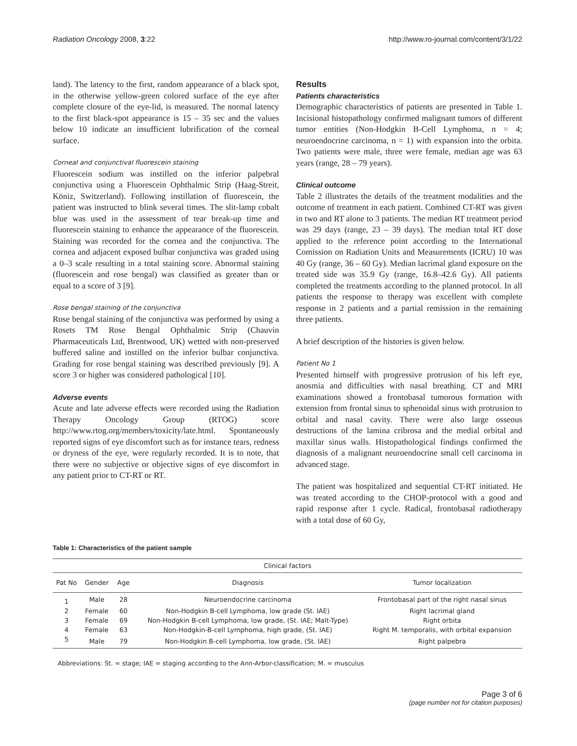Radiation Oncology 2008, 3:22 http://www.ro-journal.com/content/3/1/22
land). The latency to the first, random appearance of a black spot, in the otherwise yellow-green colored surface of the eye after complete closure of the eye-lid, is measured. The normal latency to the first black-spot appearance is 15 – 35 sec and the values below 10 indicate an insufficient lubrification of the corneal surface.
Corneal and conjunctival fluorescein staining
Fluorescein sodium was instilled on the inferior palpebral conjunctiva using a Fluorescein Ophthalmic Strip (Haag-Streit, Köniz, Switzerland). Following instillation of fluorescein, the patient was instructed to blink several times. The slit-lamp cobalt blue was used in the assessment of tear break-up time and fluorescein staining to enhance the appearance of the fluorescein. Staining was recorded for the cornea and the conjunctiva. The cornea and adjacent exposed bulbar conjunctiva was graded using a 0–3 scale resulting in a total staining score. Abnormal staining (fluorescein and rose bengal) was classified as greater than or equal to a score of 3 [9].
Rose bengal staining of the conjunctiva
Rose bengal staining of the conjunctiva was performed by using a Rosets TM Rose Bengal Ophthalmic Strip (Chauvin Pharmaceuticals Ltd, Brentwood, UK) wetted with non-preserved buffered saline and instilled on the inferior bulbar conjunctiva. Grading for rose bengal staining was described previously [9]. A score 3 or higher was considered pathological [10].
Adverse events
Acute and late adverse effects were recorded using the Radiation Therapy Oncology Group (RTOG) score http://www.rtog.org/members/toxicity/late.html. Spontaneously reported signs of eye discomfort such as for instance tears, redness or dryness of the eye, were regularly recorded. It is to note, that there were no subjective or objective signs of eye discomfort in any patient prior to CT-RT or RT.
Results
Patients characteristics
Demographic characteristics of patients are presented in Table 1. Incisional histopathology confirmed malignant tumors of different tumor entities (Non-Hodgkin B-Cell Lymphoma, n = 4; neuroendocrine carcinoma, n = 1) with expansion into the orbita. Two patients were male, three were female, median age was 63 years (range, 28 – 79 years).
Clinical outcome
Table 2 illustrates the details of the treatment modalities and the outcome of treatment in each patient. Combined CT-RT was given in two and RT alone to 3 patients. The median RT treatment period was 29 days (range, 23 – 39 days). The median total RT dose applied to the reference point according to the International Comission on Radiation Units and Measurements (ICRU) 10 was 40 Gy (range, 36 – 60 Gy). Median lacrimal gland exposure on the treated side was 35.9 Gy (range, 16.8–42.6 Gy). All patients completed the treatments according to the planned protocol. In all patients the response to therapy was excellent with complete response in 2 patients and a partial remission in the remaining three patients.
A brief description of the histories is given below.
Patient No 1
Presented himself with progressive protrusion of his left eye, anosmia and difficulties with nasal breathing. CT and MRI examinations showed a frontobasal tumorous formation with extension from frontal sinus to sphenoidal sinus with protrusion to orbital and nasal cavity. There were also large osseous destructions of the lamina cribrosa and the medial orbital and maxillar sinus walls. Histopathological findings confirmed the diagnosis of a malignant neuroendocrine small cell carcinoma in advanced stage.
The patient was hospitalized and sequential CT-RT initiated. He was treated according to the CHOP-protocol with a good and rapid response after 1 cycle. Radical, frontobasal radiotherapy with a total dose of 60 Gy,
Table 1: Characteristics of the patient sample
| Clinical factors | | | | |
| --- | --- | --- | --- | --- |
| Pat No | Gender | Age | Diagnosis | Tumor localization |
| 1 | Male | 28 | Neuroendocrine carcinoma | Frontobasal part of the right nasal sinus |
| 2 | Female | 60 | Non-Hodgkin B-cell Lymphoma, low grade (St. IAE) | Right lacrimal gland |
| 3 | Female | 69 | Non-Hodgkin B-cell Lymphoma, low grade, (St. IAE; Malt-Type) | Right orbita |
| 4 | Female | 63 | Non-Hodgkin-B-cell Lymphoma, high grade, (St. IAE) | Right M. temporalis, with orbital expansion |
| 5 | Male | 79 | Non-Hodgkin B-cell Lymphoma, low grade, (St. IAE) | Right palpebra |
Abbreviations: St. = stage; IAE = staging according to the Ann-Arbor-classification; M. = musculus
Page 3 of 6
(page number not for citation purposes)